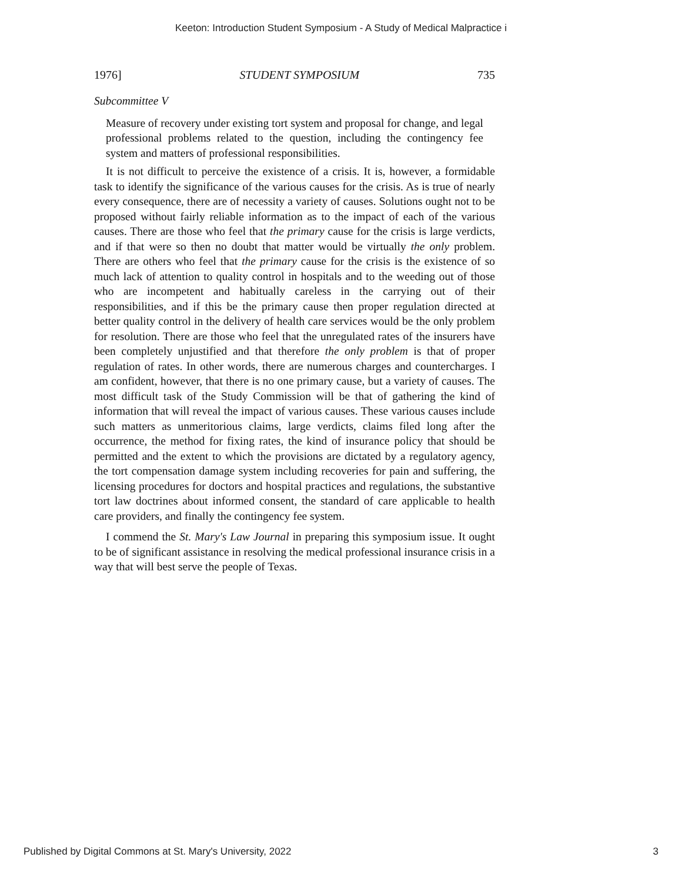Keeton: Introduction Student Symposium - A Study of Medical Malpractice i
1976] STUDENT SYMPOSIUM 735
Subcommittee V
Measure of recovery under existing tort system and proposal for change, and legal professional problems related to the question, including the contingency fee system and matters of professional responsibilities.
It is not difficult to perceive the existence of a crisis. It is, however, a formidable task to identify the significance of the various causes for the crisis. As is true of nearly every consequence, there are of necessity a variety of causes. Solutions ought not to be proposed without fairly reliable information as to the impact of each of the various causes. There are those who feel that the primary cause for the crisis is large verdicts, and if that were so then no doubt that matter would be virtually the only problem. There are others who feel that the primary cause for the crisis is the existence of so much lack of attention to quality control in hospitals and to the weeding out of those who are incompetent and habitually careless in the carrying out of their responsibilities, and if this be the primary cause then proper regulation directed at better quality control in the delivery of health care services would be the only problem for resolution. There are those who feel that the unregulated rates of the insurers have been completely unjustified and that therefore the only problem is that of proper regulation of rates. In other words, there are numerous charges and countercharges. I am confident, however, that there is no one primary cause, but a variety of causes. The most difficult task of the Study Commission will be that of gathering the kind of information that will reveal the impact of various causes. These various causes include such matters as unmeritorious claims, large verdicts, claims filed long after the occurrence, the method for fixing rates, the kind of insurance policy that should be permitted and the extent to which the provisions are dictated by a regulatory agency, the tort compensation damage system including recoveries for pain and suffering, the licensing procedures for doctors and hospital practices and regulations, the substantive tort law doctrines about informed consent, the standard of care applicable to health care providers, and finally the contingency fee system.
I commend the St. Mary's Law Journal in preparing this symposium issue. It ought to be of significant assistance in resolving the medical professional insurance crisis in a way that will best serve the people of Texas.
Published by Digital Commons at St. Mary's University, 2022 3